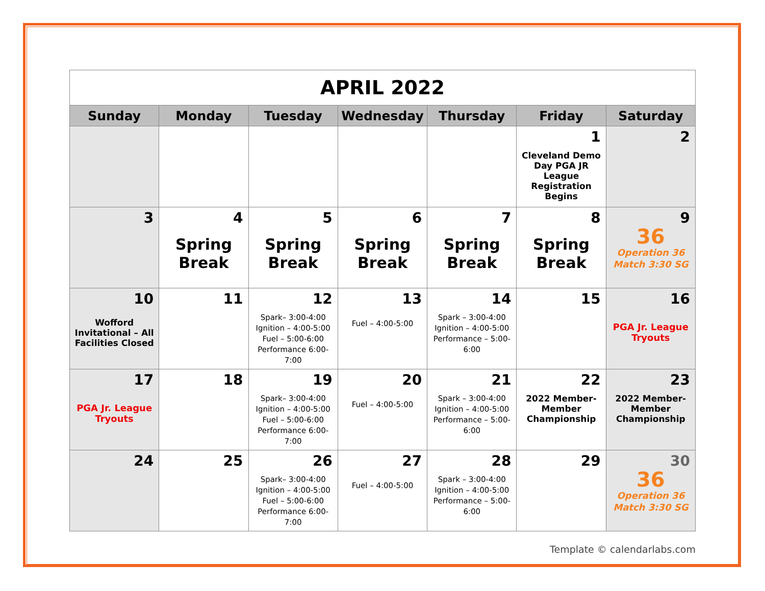| APRIL 2022 | | | | | | |
| Sunday | Monday | Tuesday | Wednesday | Thursday | Friday | Saturday |
| | | | | | 1 Cleveland Demo Day PGA JR League Registration Begins | 2 |
| 3 | 4 Spring Break | 5 Spring Break | 6 Spring Break | 7 Spring Break | 8 Spring Break | 9 36 Operation 36 Match 3:30 SG |
| 10 Wofford Invitational – All Facilities Closed | 11 | 12 Spark– 3:00-4:00 Ignition – 4:00-5:00 Fuel – 5:00-6:00 Performance 6:00-7:00 | 13 Fuel – 4:00-5:00 | 14 Spark – 3:00-4:00 Ignition – 4:00-5:00 Performance – 5:00-6:00 | 15 | 16 PGA Jr. League Tryouts |
| 17 PGA Jr. League Tryouts | 18 | 19 Spark– 3:00-4:00 Ignition – 4:00-5:00 Fuel – 5:00-6:00 Performance 6:00-7:00 | 20 Fuel – 4:00-5:00 | 21 Spark – 3:00-4:00 Ignition – 4:00-5:00 Performance – 5:00-6:00 | 22 2022 Member-Member Championship | 23 2022 Member-Member Championship |
| 24 | 25 | 26 Spark– 3:00-4:00 Ignition – 4:00-5:00 Fuel – 5:00-6:00 Performance 6:00-7:00 | 27 Fuel – 4:00-5:00 | 28 Spark – 3:00-4:00 Ignition – 4:00-5:00 Performance – 5:00-6:00 | 29 | 30 36 Operation 36 Match 3:30 SG |
Template © calendarlabs.com